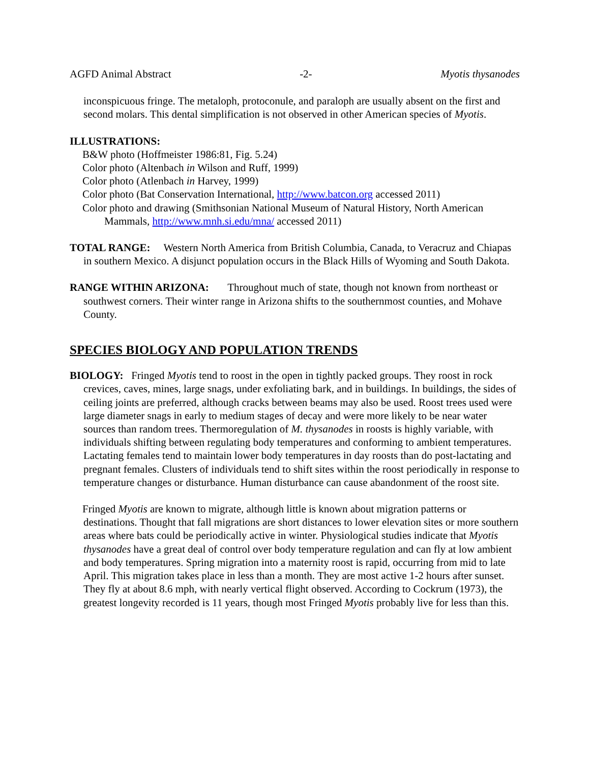AGFD Animal Abstract -2- Myotis thysanodes
inconspicuous fringe. The metaloph, protoconule, and paraloph are usually absent on the first and second molars. This dental simplification is not observed in other American species of Myotis.
ILLUSTRATIONS:
B&W photo (Hoffmeister 1986:81, Fig. 5.24)
Color photo (Altenbach in Wilson and Ruff, 1999)
Color photo (Atlenbach in Harvey, 1999)
Color photo (Bat Conservation International, http://www.batcon.org accessed 2011)
Color photo and drawing (Smithsonian National Museum of Natural History, North American
Mammals, http://www.mnh.si.edu/mna/ accessed 2011)
TOTAL RANGE: Western North America from British Columbia, Canada, to Veracruz and Chiapas in southern Mexico. A disjunct population occurs in the Black Hills of Wyoming and South Dakota.
RANGE WITHIN ARIZONA: Throughout much of state, though not known from northeast or southwest corners. Their winter range in Arizona shifts to the southernmost counties, and Mohave County.
SPECIES BIOLOGY AND POPULATION TRENDS
BIOLOGY: Fringed Myotis tend to roost in the open in tightly packed groups. They roost in rock crevices, caves, mines, large snags, under exfoliating bark, and in buildings. In buildings, the sides of ceiling joints are preferred, although cracks between beams may also be used. Roost trees used were large diameter snags in early to medium stages of decay and were more likely to be near water sources than random trees. Thermoregulation of M. thysanodes in roosts is highly variable, with individuals shifting between regulating body temperatures and conforming to ambient temperatures. Lactating females tend to maintain lower body temperatures in day roosts than do post-lactating and pregnant females. Clusters of individuals tend to shift sites within the roost periodically in response to temperature changes or disturbance. Human disturbance can cause abandonment of the roost site.
Fringed Myotis are known to migrate, although little is known about migration patterns or destinations. Thought that fall migrations are short distances to lower elevation sites or more southern areas where bats could be periodically active in winter. Physiological studies indicate that Myotis thysanodes have a great deal of control over body temperature regulation and can fly at low ambient and body temperatures. Spring migration into a maternity roost is rapid, occurring from mid to late April. This migration takes place in less than a month. They are most active 1-2 hours after sunset. They fly at about 8.6 mph, with nearly vertical flight observed. According to Cockrum (1973), the greatest longevity recorded is 11 years, though most Fringed Myotis probably live for less than this.